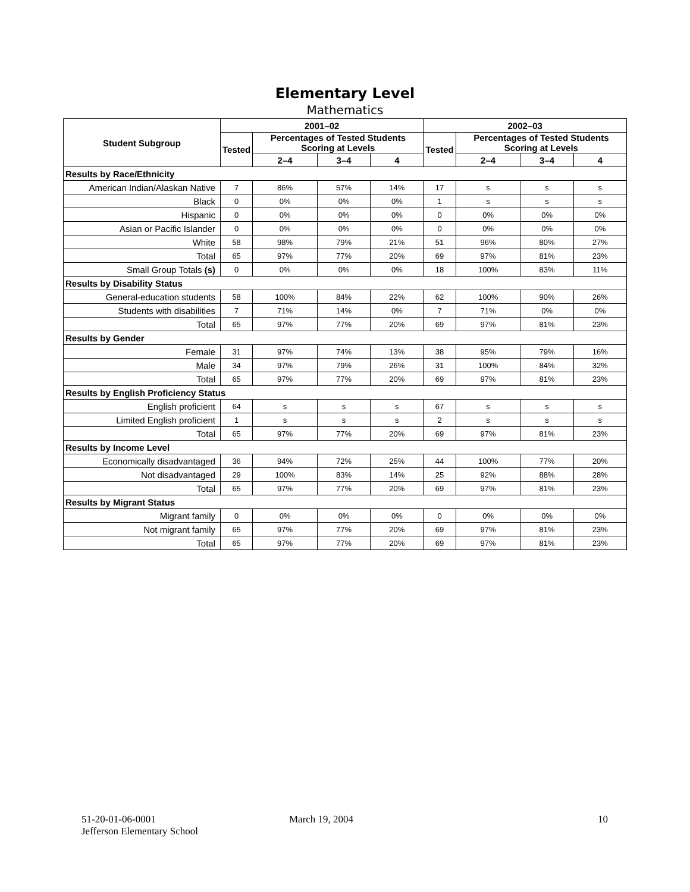Elementary Level
Mathematics
| Student Subgroup | 2001–02 | | | | 2002–03 | | | |
| --- | --- | --- | --- | --- | --- | --- | --- | --- |
| | Tested | Percentages of Tested Students Scoring at Levels | | | Tested | Percentages of Tested Students Scoring at Levels | | |
| | | 2–4 | 3–4 | 4 | | 2–4 | 3–4 | 4 |
| Results by Race/Ethnicity | | | | | | | | |
| American Indian/Alaskan Native | 7 | 86% | 57% | 14% | 17 | s | s | s |
| Black | 0 | 0% | 0% | 0% | 1 | s | s | s |
| Hispanic | 0 | 0% | 0% | 0% | 0 | 0% | 0% | 0% |
| Asian or Pacific Islander | 0 | 0% | 0% | 0% | 0 | 0% | 0% | 0% |
| White | 58 | 98% | 79% | 21% | 51 | 96% | 80% | 27% |
| Total | 65 | 97% | 77% | 20% | 69 | 97% | 81% | 23% |
| Small Group Totals (s) | 0 | 0% | 0% | 0% | 18 | 100% | 83% | 11% |
| Results by Disability Status | | | | | | | | |
| General-education students | 58 | 100% | 84% | 22% | 62 | 100% | 90% | 26% |
| Students with disabilities | 7 | 71% | 14% | 0% | 7 | 71% | 0% | 0% |
| Total | 65 | 97% | 77% | 20% | 69 | 97% | 81% | 23% |
| Results by Gender | | | | | | | | |
| Female | 31 | 97% | 74% | 13% | 38 | 95% | 79% | 16% |
| Male | 34 | 97% | 79% | 26% | 31 | 100% | 84% | 32% |
| Total | 65 | 97% | 77% | 20% | 69 | 97% | 81% | 23% |
| Results by English Proficiency Status | | | | | | | | |
| English proficient | 64 | s | s | s | 67 | s | s | s |
| Limited English proficient | 1 | s | s | s | 2 | s | s | s |
| Total | 65 | 97% | 77% | 20% | 69 | 97% | 81% | 23% |
| Results by Income Level | | | | | | | | |
| Economically disadvantaged | 36 | 94% | 72% | 25% | 44 | 100% | 77% | 20% |
| Not disadvantaged | 29 | 100% | 83% | 14% | 25 | 92% | 88% | 28% |
| Total | 65 | 97% | 77% | 20% | 69 | 97% | 81% | 23% |
| Results by Migrant Status | | | | | | | | |
| Migrant family | 0 | 0% | 0% | 0% | 0 | 0% | 0% | 0% |
| Not migrant family | 65 | 97% | 77% | 20% | 69 | 97% | 81% | 23% |
| Total | 65 | 97% | 77% | 20% | 69 | 97% | 81% | 23% |
51-20-01-06-0001
Jefferson Elementary School
March 19, 2004 10